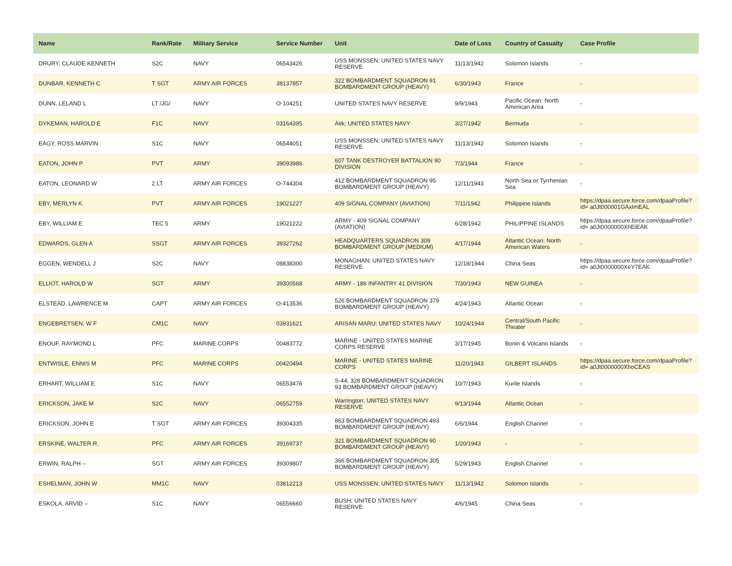| Name | Rank/Rate | Military Service | Service Number | Unit | Date of Loss | Country of Casualty | Case Profile |
| --- | --- | --- | --- | --- | --- | --- | --- |
| DRURY, CLAUDE KENNETH | S2C | NAVY | 06543426 | USS MONSSEN; UNITED STATES NAVY RESERVE | 11/13/1942 | Solomon Islands | - |
| DUNBAR, KENNETH C | T SGT | ARMY AIR FORCES | 38137857 | 322 BOMBARDMENT SQUADRON 91 BOMBARDMENT GROUP (HEAVY) | 6/30/1943 | France | - |
| DUNN, LELAND L | LT /JG/ | NAVY | O-104251 | UNITED STATES NAVY RESERVE | 9/9/1943 | Pacific Ocean: North American Area | - |
| DYKEMAN, HAROLD E | F1C | NAVY | 03164395 | Atik; UNITED STATES NAVY | 3/27/1942 | Bermuda | - |
| EAGY, ROSS MARVIN | S1C | NAVY | 06544051 | USS MONSSEN; UNITED STATES NAVY RESERVE | 11/13/1942 | Solomon Islands | - |
| EATON, JOHN P | PVT | ARMY | 39093986 | 607 TANK DESTROYER BATTALION 90 DIVISION | 7/3/1944 | France | - |
| EATON, LEONARD W | 2 LT | ARMY AIR FORCES | O-744304 | 412 BOMBARDMENT SQUADRON 95 BOMBARDMENT GROUP (HEAVY) | 12/11/1943 | North Sea or Tyrrhenian Sea | - |
| EBY, MERLYN K. | PVT | ARMY AIR FORCES | 19021227 | 409 SIGNAL COMPANY (AVIATION) | 7/11/1942 | Philippine Islands | https://dpaa.secure.force.com/dpaaProfile?id= a0Jt000001GAxImEAL |
| EBY, WILLIAM E | TEC 5 | ARMY | 19021222 | ARMY - 409 SIGNAL COMPANY (AVIATION) | 6/28/1942 | PHILIPPINE ISLANDS | https://dpaa.secure.force.com/dpaaProfile?id= a0Jt0000000XhEiEAK |
| EDWARDS, GLEN A | SSGT | ARMY AIR FORCES | 39327262 | HEADQUARTERS SQUADRON 309 BOMBARDMENT GROUP (MEDIUM) | 4/17/1944 | Atlantic Ocean: North American Waters | - |
| EGGEN, WENDELL J | S2C | NAVY | 08838300 | MONAGHAN; UNITED STATES NAVY RESERVE | 12/18/1944 | China Seas | https://dpaa.secure.force.com/dpaaProfile?id= a0Jt0000000XeY7EAK |
| ELLIOT, HAROLD W | SGT | ARMY | 39300568 | ARMY - 186 INFANTRY 41 DIVISION | 7/30/1943 | NEW GUINEA | - |
| ELSTEAD, LAWRENCE M | CAPT | ARMY AIR FORCES | O-413536 | 526 BOMBARDMENT SQUADRON 379 BOMBARDMENT GROUP (HEAVY) | 4/24/1943 | Atlantic Ocean | - |
| ENGEBRETSEN, W F | CM1C | NAVY | 03931621 | ARISAN MARU; UNITED STATES NAVY | 10/24/1944 | Central/South Pacific Theater | - |
| ENOUF, RAYMOND L | PFC | MARINE CORPS | 00483772 | MARINE - UNITED STATES MARINE CORPS RESERVE | 3/17/1945 | Bonin & Volcano Islands | - |
| ENTWISLE, ENNIS M | PFC | MARINE CORPS | 00420494 | MARINE - UNITED STATES MARINE CORPS | 11/20/1943 | GILBERT ISLANDS | https://dpaa.secure.force.com/dpaaProfile?id= a0Jt0000000XhoCEAS |
| ERHART, WILLIAM E | S1C | NAVY | 06553476 | S-44; 328 BOMBARDMENT SQUADRON 93 BOMBARDMENT GROUP (HEAVY) | 10/7/1943 | Kurile Islands | - |
| ERICKSON, JAKE M | S2C | NAVY | 06552759 | Warrington; UNITED STATES NAVY RESERVE | 9/13/1944 | Atlantic Ocean | - |
| ERICKSON, JOHN E | T SGT | ARMY AIR FORCES | 39304335 | 863 BOMBARDMENT SQUADRON 493 BOMBARDMENT GROUP (HEAVY) | 6/6/1944 | English Channel | - |
| ERSKINE, WALTER R. | PFC | ARMY AIR FORCES | 39169737 | 321 BOMBARDMENT SQUADRON 90 BOMBARDMENT GROUP (HEAVY) | 1/20/1943 | - | - |
| ERWIN, RALPH -- | SGT | ARMY AIR FORCES | 39309807 | 366 BOMBARDMENT SQUADRON 305 BOMBARDMENT GROUP (HEAVY) | 5/29/1943 | English Channel | - |
| ESHELMAN, JOHN W | MM1C | NAVY | 03812213 | USS MONSSEN; UNITED STATES NAVY | 11/13/1942 | Solomon Islands | - |
| ESKOLA, ARVID -- | S1C | NAVY | 06556660 | BUSH; UNITED STATES NAVY RESERVE | 4/6/1945 | China Seas | - |